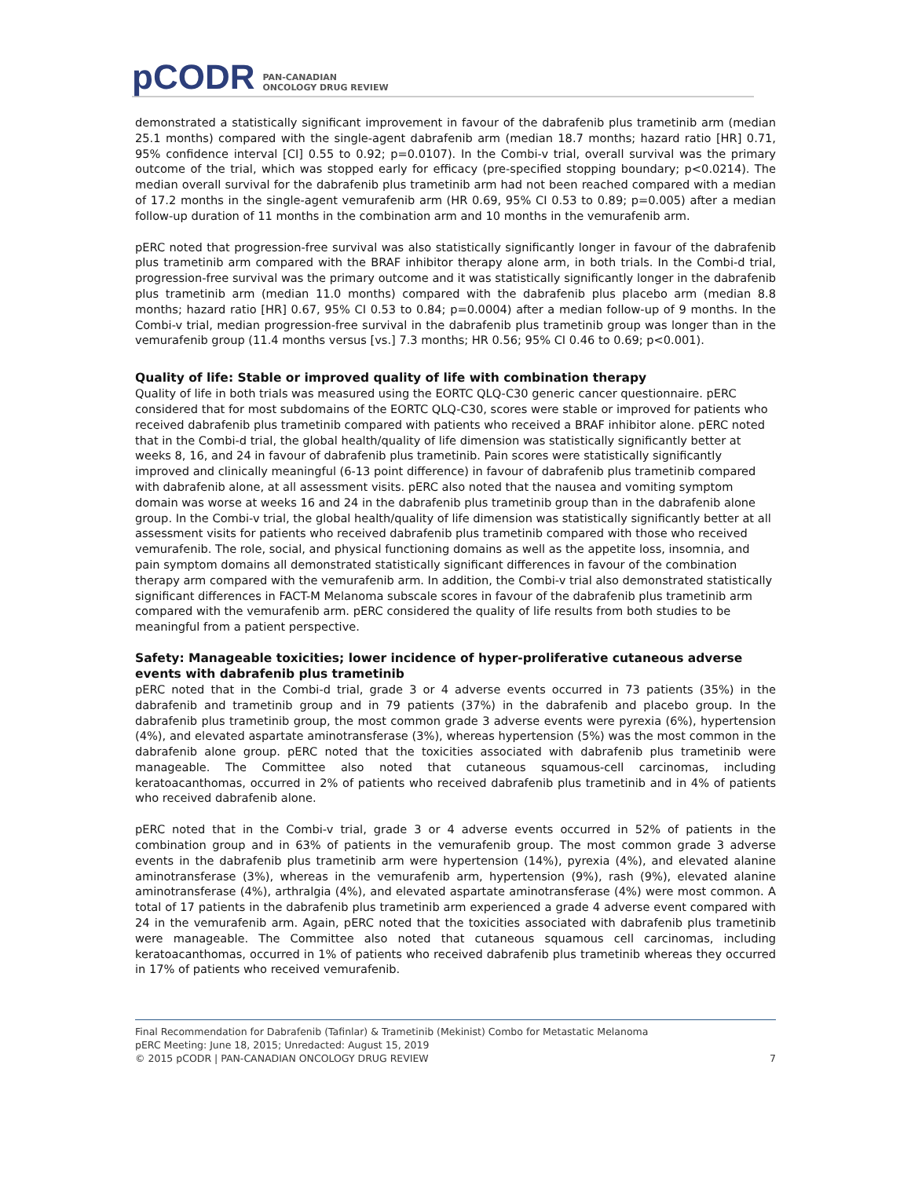pCODR PAN-CANADIAN
ONCOLOGY DRUG REVIEW
demonstrated a statistically significant improvement in favour of the dabrafenib plus trametinib arm (median 25.1 months) compared with the single-agent dabrafenib arm (median 18.7 months; hazard ratio [HR] 0.71, 95% confidence interval [CI] 0.55 to 0.92; p=0.0107). In the Combi-v trial, overall survival was the primary outcome of the trial, which was stopped early for efficacy (pre-specified stopping boundary; p<0.0214). The median overall survival for the dabrafenib plus trametinib arm had not been reached compared with a median of 17.2 months in the single-agent vemurafenib arm (HR 0.69, 95% CI 0.53 to 0.89; p=0.005) after a median follow-up duration of 11 months in the combination arm and 10 months in the vemurafenib arm.
pERC noted that progression-free survival was also statistically significantly longer in favour of the dabrafenib plus trametinib arm compared with the BRAF inhibitor therapy alone arm, in both trials. In the Combi-d trial, progression-free survival was the primary outcome and it was statistically significantly longer in the dabrafenib plus trametinib arm (median 11.0 months) compared with the dabrafenib plus placebo arm (median 8.8 months; hazard ratio [HR] 0.67, 95% CI 0.53 to 0.84; p=0.0004) after a median follow-up of 9 months. In the Combi-v trial, median progression-free survival in the dabrafenib plus trametinib group was longer than in the vemurafenib group (11.4 months versus [vs.] 7.3 months; HR 0.56; 95% CI 0.46 to 0.69; p<0.001).
Quality of life: Stable or improved quality of life with combination therapy
Quality of life in both trials was measured using the EORTC QLQ-C30 generic cancer questionnaire. pERC considered that for most subdomains of the EORTC QLQ-C30, scores were stable or improved for patients who received dabrafenib plus trametinib compared with patients who received a BRAF inhibitor alone. pERC noted that in the Combi-d trial, the global health/quality of life dimension was statistically significantly better at weeks 8, 16, and 24 in favour of dabrafenib plus trametinib. Pain scores were statistically significantly improved and clinically meaningful (6-13 point difference) in favour of dabrafenib plus trametinib compared with dabrafenib alone, at all assessment visits. pERC also noted that the nausea and vomiting symptom domain was worse at weeks 16 and 24 in the dabrafenib plus trametinib group than in the dabrafenib alone group. In the Combi-v trial, the global health/quality of life dimension was statistically significantly better at all assessment visits for patients who received dabrafenib plus trametinib compared with those who received vemurafenib. The role, social, and physical functioning domains as well as the appetite loss, insomnia, and pain symptom domains all demonstrated statistically significant differences in favour of the combination therapy arm compared with the vemurafenib arm. In addition, the Combi-v trial also demonstrated statistically significant differences in FACT-M Melanoma subscale scores in favour of the dabrafenib plus trametinib arm compared with the vemurafenib arm. pERC considered the quality of life results from both studies to be meaningful from a patient perspective.
Safety: Manageable toxicities; lower incidence of hyper-proliferative cutaneous adverse events with dabrafenib plus trametinib
pERC noted that in the Combi-d trial, grade 3 or 4 adverse events occurred in 73 patients (35%) in the dabrafenib and trametinib group and in 79 patients (37%) in the dabrafenib and placebo group. In the dabrafenib plus trametinib group, the most common grade 3 adverse events were pyrexia (6%), hypertension (4%), and elevated aspartate aminotransferase (3%), whereas hypertension (5%) was the most common in the dabrafenib alone group. pERC noted that the toxicities associated with dabrafenib plus trametinib were manageable. The Committee also noted that cutaneous squamous-cell carcinomas, including keratoacanthomas, occurred in 2% of patients who received dabrafenib plus trametinib and in 4% of patients who received dabrafenib alone.
pERC noted that in the Combi-v trial, grade 3 or 4 adverse events occurred in 52% of patients in the combination group and in 63% of patients in the vemurafenib group. The most common grade 3 adverse events in the dabrafenib plus trametinib arm were hypertension (14%), pyrexia (4%), and elevated alanine aminotransferase (3%), whereas in the vemurafenib arm, hypertension (9%), rash (9%), elevated alanine aminotransferase (4%), arthralgia (4%), and elevated aspartate aminotransferase (4%) were most common. A total of 17 patients in the dabrafenib plus trametinib arm experienced a grade 4 adverse event compared with 24 in the vemurafenib arm. Again, pERC noted that the toxicities associated with dabrafenib plus trametinib were manageable. The Committee also noted that cutaneous squamous cell carcinomas, including keratoacanthomas, occurred in 1% of patients who received dabrafenib plus trametinib whereas they occurred in 17% of patients who received vemurafenib.
Final Recommendation for Dabrafenib (Tafinlar) & Trametinib (Mekinist) Combo for Metastatic Melanoma
pERC Meeting: June 18, 2015; Unredacted: August 15, 2019
© 2015 pCODR | PAN-CANADIAN ONCOLOGY DRUG REVIEW 7